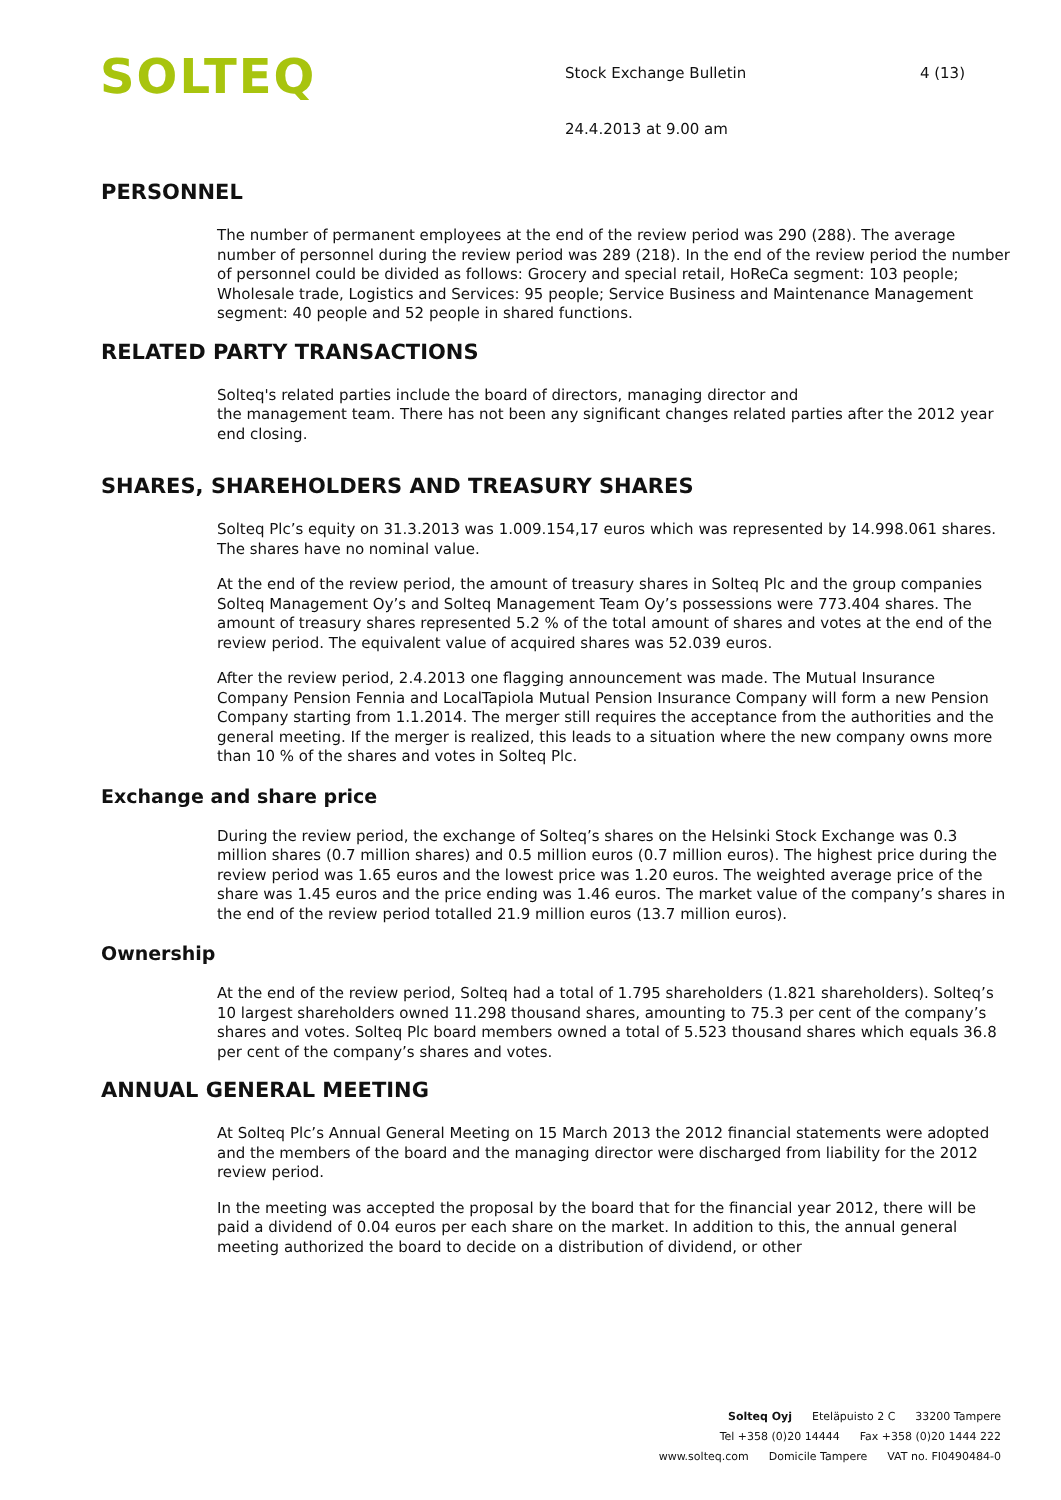SOLTEQ
Stock Exchange Bulletin 4 (13)
24.4.2013 at 9.00 am
PERSONNEL
The number of permanent employees at the end of the review period was 290 (288). The average number of personnel during the review period was 289 (218). In the end of the review period the number of personnel could be divided as follows: Grocery and special retail, HoReCa segment: 103 people; Wholesale trade, Logistics and Services: 95 people; Service Business and Maintenance Management segment: 40 people and 52 people in shared functions.
RELATED PARTY TRANSACTIONS
Solteq's related parties include the board of directors, managing director and
the management team. There has not been any significant changes related parties after the 2012 year end closing.
SHARES, SHAREHOLDERS AND TREASURY SHARES
Solteq Plc’s equity on 31.3.2013 was 1.009.154,17 euros which was represented by 14.998.061 shares. The shares have no nominal value.
At the end of the review period, the amount of treasury shares in Solteq Plc and the group companies Solteq Management Oy’s and Solteq Management Team Oy’s possessions were 773.404 shares. The amount of treasury shares represented 5.2 % of the total amount of shares and votes at the end of the review period. The equivalent value of acquired shares was 52.039 euros.
After the review period, 2.4.2013 one flagging announcement was made. The Mutual Insurance Company Pension Fennia and LocalTapiola Mutual Pension Insurance Company will form a new Pension Company starting from 1.1.2014. The merger still requires the acceptance from the authorities and the general meeting. If the merger is realized, this leads to a situation where the new company owns more than 10 % of the shares and votes in Solteq Plc.
Exchange and share price
During the review period, the exchange of Solteq’s shares on the Helsinki Stock Exchange was 0.3 million shares (0.7 million shares) and 0.5 million euros (0.7 million euros). The highest price during the review period was 1.65 euros and the lowest price was 1.20 euros. The weighted average price of the share was 1.45 euros and the price ending was 1.46 euros. The market value of the company’s shares in the end of the review period totalled 21.9 million euros (13.7 million euros).
Ownership
At the end of the review period, Solteq had a total of 1.795 shareholders (1.821 shareholders). Solteq’s 10 largest shareholders owned 11.298 thousand shares, amounting to 75.3 per cent of the company’s shares and votes. Solteq Plc board members owned a total of 5.523 thousand shares which equals 36.8 per cent of the company’s shares and votes.
ANNUAL GENERAL MEETING
At Solteq Plc’s Annual General Meeting on 15 March 2013 the 2012 financial statements were adopted and the members of the board and the managing director were discharged from liability for the 2012 review period.
In the meeting was accepted the proposal by the board that for the financial year 2012, there will be paid a dividend of 0.04 euros per each share on the market. In addition to this, the annual general meeting authorized the board to decide on a distribution of dividend, or other
Solteq Oyj Eteläpuisto 2 C 33200 Tampere
Tel +358 (0)20 14444 Fax +358 (0)20 1444 222
www.solteq.com Domicile Tampere VAT no. FI0490484-0